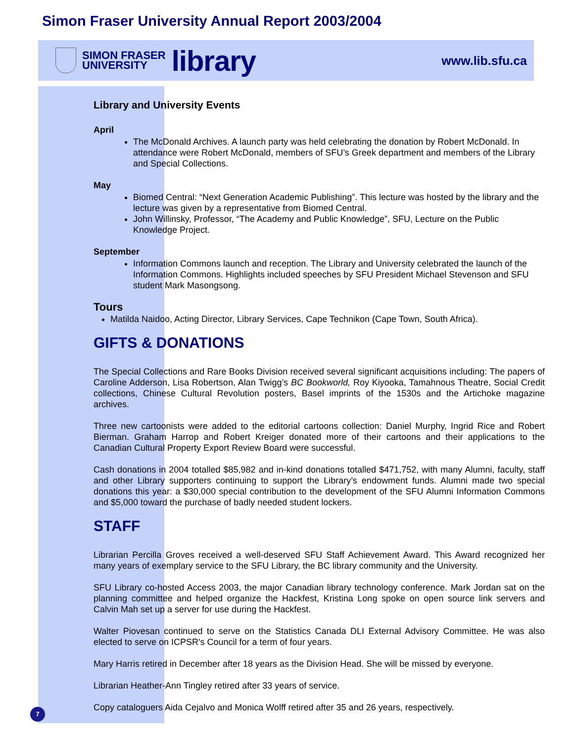Simon Fraser University Annual Report 2003/2004
SIMON FRASER
UNIVERSITY
library
www.lib.sfu.ca
Library and University Events
April
The McDonald Archives. A launch party was held celebrating the donation by Robert McDonald. In attendance were Robert McDonald, members of SFU’s Greek department and members of the Library and Special Collections.
May
Biomed Central: “Next Generation Academic Publishing”. This lecture was hosted by the library and the lecture was given by a representative from Biomed Central.
John Willinsky, Professor, “The Academy and Public Knowledge”, SFU, Lecture on the Public Knowledge Project.
September
Information Commons launch and reception. The Library and University celebrated the launch of the Information Commons. Highlights included speeches by SFU President Michael Stevenson and SFU student Mark Masongsong.
Tours
Matilda Naidoo, Acting Director, Library Services, Cape Technikon (Cape Town, South Africa).
GIFTS & DONATIONS
The Special Collections and Rare Books Division received several significant acquisitions including: The papers of Caroline Adderson, Lisa Robertson, Alan Twigg’s BC Bookworld, Roy Kiyooka, Tamahnous Theatre, Social Credit collections, Chinese Cultural Revolution posters, Basel imprints of the 1530s and the Artichoke magazine archives.
Three new cartoonists were added to the editorial cartoons collection: Daniel Murphy, Ingrid Rice and Robert Bierman. Graham Harrop and Robert Kreiger donated more of their cartoons and their applications to the Canadian Cultural Property Export Review Board were successful.
Cash donations in 2004 totalled $85,982 and in-kind donations totalled $471,752, with many Alumni, faculty, staff and other Library supporters continuing to support the Library’s endowment funds. Alumni made two special donations this year: a $30,000 special contribution to the development of the SFU Alumni Information Commons and $5,000 toward the purchase of badly needed student lockers.
STAFF
Librarian Percilla Groves received a well-deserved SFU Staff Achievement Award. This Award recognized her many years of exemplary service to the SFU Library, the BC library community and the University.
SFU Library co-hosted Access 2003, the major Canadian library technology conference. Mark Jordan sat on the planning committee and helped organize the Hackfest, Kristina Long spoke on open source link servers and Calvin Mah set up a server for use during the Hackfest.
Walter Piovesan continued to serve on the Statistics Canada DLI External Advisory Committee. He was also elected to serve on ICPSR's Council for a term of four years.
Mary Harris retired in December after 18 years as the Division Head. She will be missed by everyone.
Librarian Heather-Ann Tingley retired after 33 years of service.
Copy cataloguers Aida Cejalvo and Monica Wolff retired after 35 and 26 years, respectively.
7